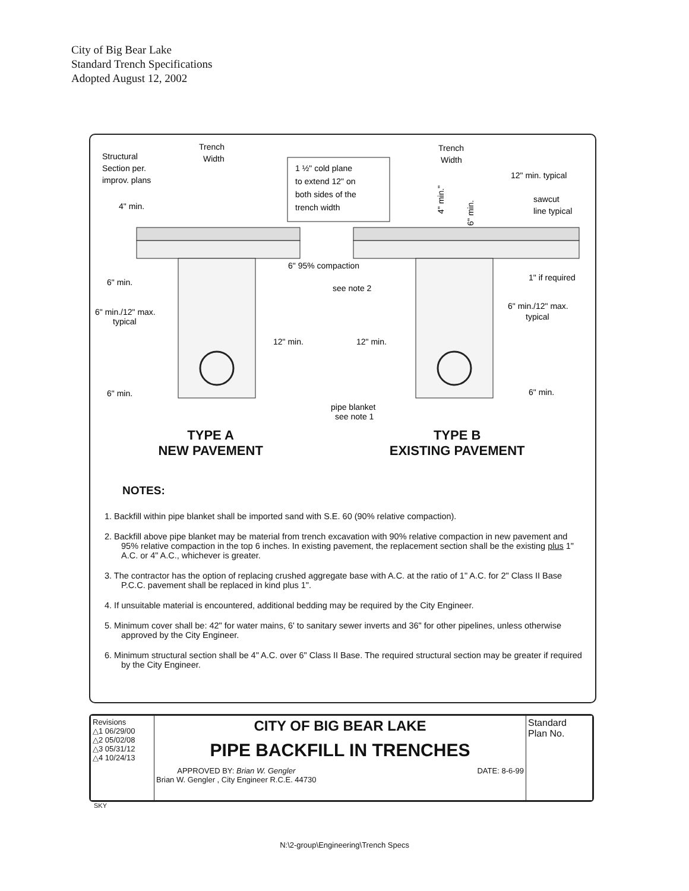City of Big Bear Lake
Standard Trench Specifications
Adopted August 12, 2002
Structural
Section per.
improv. plans
4" min.
Trench
Width
Trench
Width
1 ½" cold plane
to extend 12" on
both sides of the
trench width
4" min."
6" min.
12" min. typical
sawcut
line typical
6" 95% compaction
1" if required
6" min.
see note 2
6" min./12" max.
typical
6" min./12" max.
typical
12" min.
12" min.
6" min.
6" min.
pipe blanket
see note 1
TYPE A
NEW PAVEMENT
TYPE B
EXISTING PAVEMENT
NOTES:
1. Backfill within pipe blanket shall be imported sand with S.E. 60 (90% relative compaction).
2. Backfill above pipe blanket may be material from trench excavation with 90% relative compaction in new pavement and 95% relative compaction in the top 6 inches. In existing pavement, the replacement section shall be the existing plus 1" A.C. or 4" A.C., whichever is greater.
3. The contractor has the option of replacing crushed aggregate base with A.C. at the ratio of 1" A.C. for 2" Class II Base P.C.C. pavement shall be replaced in kind plus 1".
4. If unsuitable material is encountered, additional bedding may be required by the City Engineer.
5. Minimum cover shall be: 42" for water mains, 6' to sanitary sewer inverts and 36" for other pipelines, unless otherwise approved by the City Engineer.
6. Minimum structural section shall be 4" A.C. over 6" Class II Base. The required structural section may be greater if required by the City Engineer.
| Revisions △1 06/29/00 △2 05/02/08 △3 05/31/12 △4 10/24/13 | CITY OF BIG BEAR LAKE PIPE BACKFILL IN TRENCHES APPROVED BY: Brian W. Gengler Brian W. Gengler , City Engineer R.C.E. 44730 DATE: 8-6-99 | Standard Plan No. |
SKY
N:\2-group\Engineering\Trench Specs